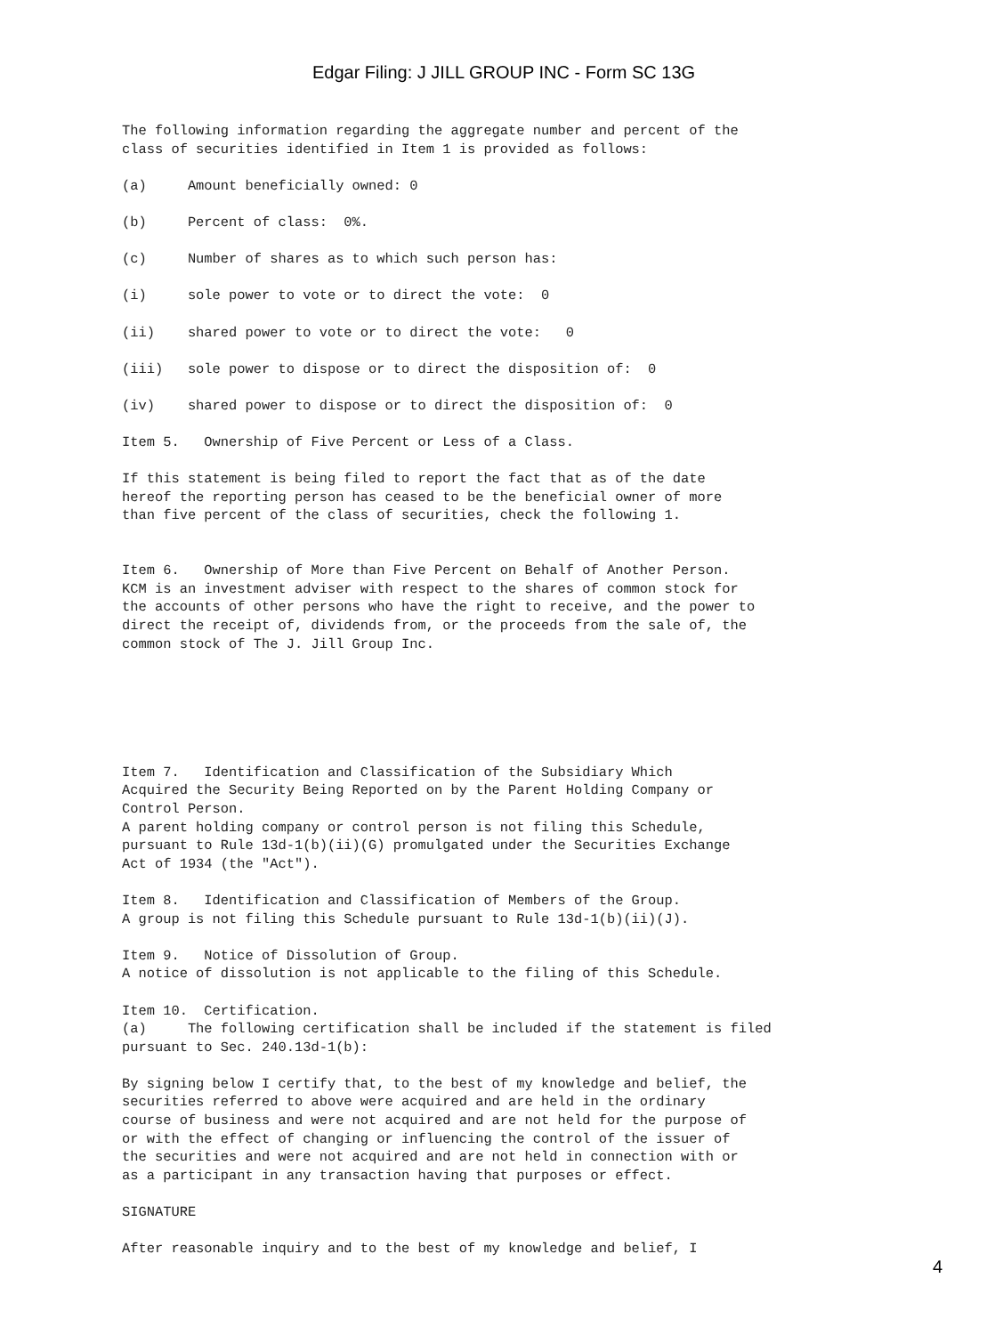Edgar Filing: J JILL GROUP INC - Form SC 13G
The following information regarding the aggregate number and percent of the
class of securities identified in Item 1 is provided as follows:

(a)     Amount beneficially owned: 0

(b)     Percent of class:  0%.

(c)     Number of shares as to which such person has:

(i)     sole power to vote or to direct the vote:  0

(ii)    shared power to vote or to direct the vote:   0

(iii)   sole power to dispose or to direct the disposition of:  0

(iv)    shared power to dispose or to direct the disposition of:  0

Item 5.   Ownership of Five Percent or Less of a Class.

If this statement is being filed to report the fact that as of the date
hereof the reporting person has ceased to be the beneficial owner of more
than five percent of the class of securities, check the following 1.


Item 6.   Ownership of More than Five Percent on Behalf of Another Person.
KCM is an investment adviser with respect to the shares of common stock for
the accounts of other persons who have the right to receive, and the power to
direct the receipt of, dividends from, or the proceeds from the sale of, the
common stock of The J. Jill Group Inc.






Item 7.   Identification and Classification of the Subsidiary Which
Acquired the Security Being Reported on by the Parent Holding Company or
Control Person.
A parent holding company or control person is not filing this Schedule,
pursuant to Rule 13d-1(b)(ii)(G) promulgated under the Securities Exchange
Act of 1934 (the "Act").

Item 8.   Identification and Classification of Members of the Group.
A group is not filing this Schedule pursuant to Rule 13d-1(b)(ii)(J).

Item 9.   Notice of Dissolution of Group.
A notice of dissolution is not applicable to the filing of this Schedule.

Item 10.  Certification.
(a)     The following certification shall be included if the statement is filed
pursuant to Sec. 240.13d-1(b):

By signing below I certify that, to the best of my knowledge and belief, the
securities referred to above were acquired and are held in the ordinary
course of business and were not acquired and are not held for the purpose of
or with the effect of changing or influencing the control of the issuer of
the securities and were not acquired and are not held in connection with or
as a participant in any transaction having that purposes or effect.

SIGNATURE

After reasonable inquiry and to the best of my knowledge and belief, I
4